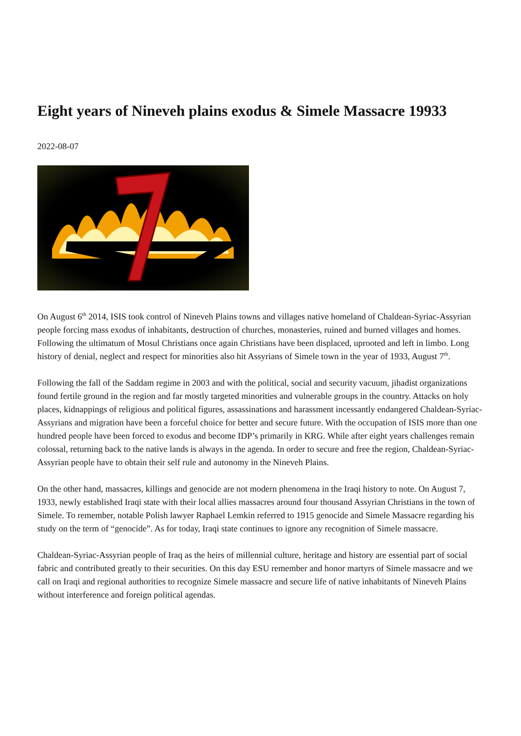Eight years of Nineveh plains exodus & Simele Massacre 19933
2022-08-07
On August 6<sup>th</sup> 2014, ISIS took control of Nineveh Plains towns and villages native homeland of Chaldean-Syriac-Assyrian people forcing mass exodus of inhabitants, destruction of churches, monasteries, ruined and burned villages and homes. Following the ultimatum of Mosul Christians once again Christians have been displaced, uprooted and left in limbo. Long history of denial, neglect and respect for minorities also hit Assyrians of Simele town in the year of 1933, August 7<sup>th</sup>.
Following the fall of the Saddam regime in 2003 and with the political, social and security vacuum, jihadist organizations found fertile ground in the region and far mostly targeted minorities and vulnerable groups in the country. Attacks on holy places, kidnappings of religious and political figures, assassinations and harassment incessantly endangered Chaldean-Syriac-Assyrians and migration have been a forceful choice for better and secure future. With the occupation of ISIS more than one hundred people have been forced to exodus and become IDP’s primarily in KRG. While after eight years challenges remain colossal, returning back to the native lands is always in the agenda. In order to secure and free the region, Chaldean-Syriac-Assyrian people have to obtain their self rule and autonomy in the Nineveh Plains.
On the other hand, massacres, killings and genocide are not modern phenomena in the Iraqi history to note. On August 7, 1933, newly established Iraqi state with their local allies massacres around four thousand Assyrian Christians in the town of Simele. To remember, notable Polish lawyer Raphael Lemkin referred to 1915 genocide and Simele Massacre regarding his study on the term of “genocide”. As for today, Iraqi state continues to ignore any recognition of Simele massacre.
Chaldean-Syriac-Assyrian people of Iraq as the heirs of millennial culture, heritage and history are essential part of social fabric and contributed greatly to their securities. On this day ESU remember and honor martyrs of Simele massacre and we call on Iraqi and regional authorities to recognize Simele massacre and secure life of native inhabitants of Nineveh Plains without interference and foreign political agendas.